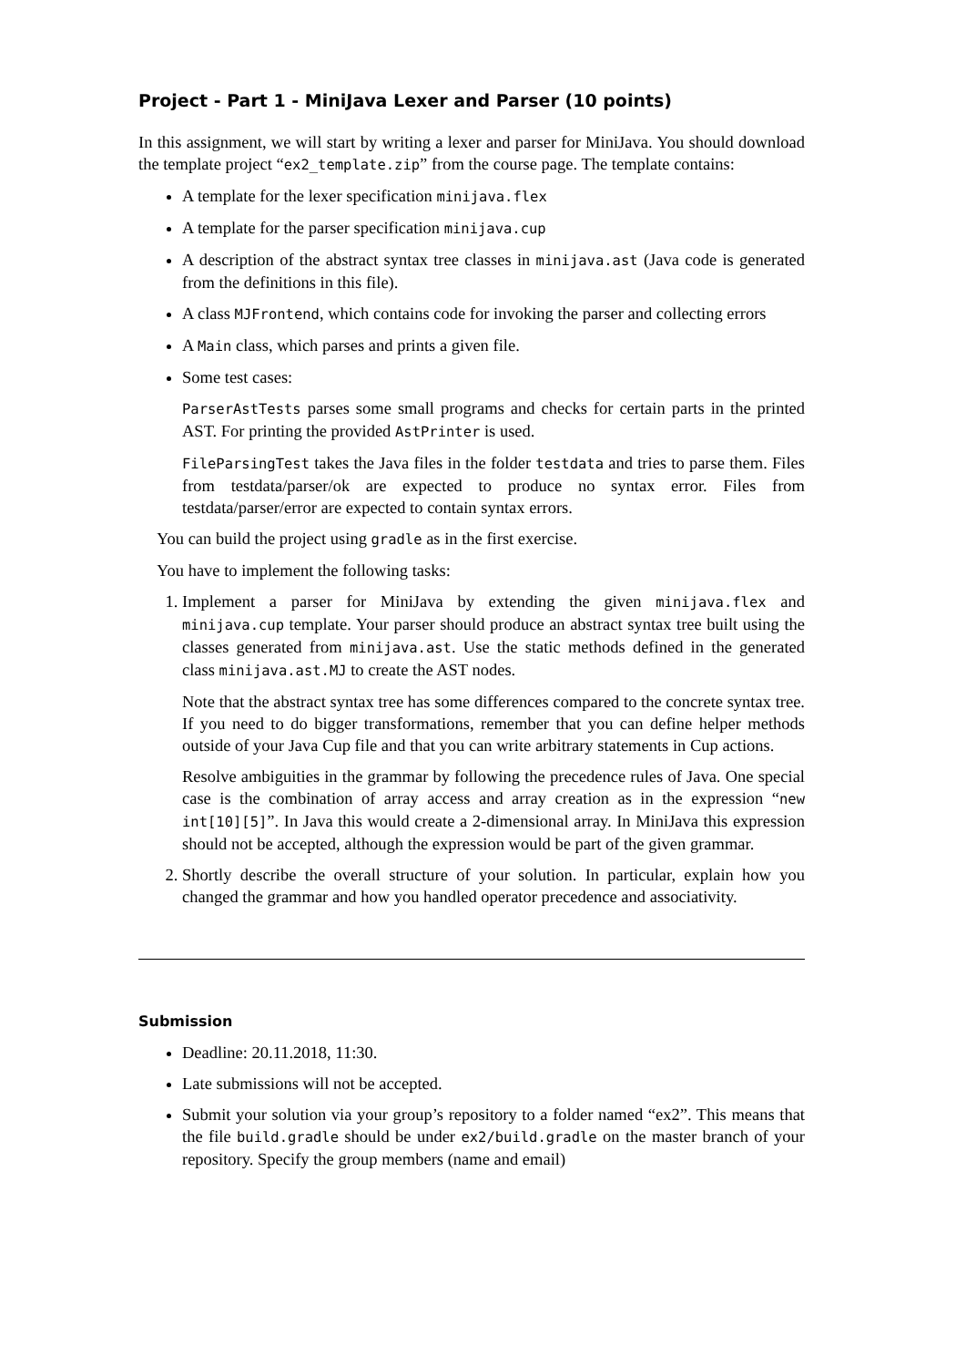Project - Part 1 - MiniJava Lexer and Parser (10 points)
In this assignment, we will start by writing a lexer and parser for MiniJava. You should download the template project “ex2_template.zip” from the course page. The template contains:
A template for the lexer specification minijava.flex
A template for the parser specification minijava.cup
A description of the abstract syntax tree classes in minijava.ast (Java code is generated from the definitions in this file).
A class MJFrontend, which contains code for invoking the parser and collecting errors
A Main class, which parses and prints a given file.
Some test cases:
ParserAstTests parses some small programs and checks for certain parts in the printed AST. For printing the provided AstPrinter is used.
FileParsingTest takes the Java files in the folder testdata and tries to parse them. Files from testdata/parser/ok are expected to produce no syntax error. Files from testdata/parser/error are expected to contain syntax errors.
You can build the project using gradle as in the first exercise.
You have to implement the following tasks:
1. Implement a parser for MiniJava by extending the given minijava.flex and minijava.cup template. Your parser should produce an abstract syntax tree built using the classes generated from minijava.ast. Use the static methods defined in the generated class minijava.ast.MJ to create the AST nodes.
Note that the abstract syntax tree has some differences compared to the concrete syntax tree. If you need to do bigger transformations, remember that you can define helper methods outside of your Java Cup file and that you can write arbitrary statements in Cup actions.
Resolve ambiguities in the grammar by following the precedence rules of Java. One special case is the combination of array access and array creation as in the expression “new int[10][5]”. In Java this would create a 2-dimensional array. In MiniJava this expression should not be accepted, although the expression would be part of the given grammar.
2. Shortly describe the overall structure of your solution. In particular, explain how you changed the grammar and how you handled operator precedence and associativity.
Submission
Deadline: 20.11.2018, 11:30.
Late submissions will not be accepted.
Submit your solution via your group’s repository to a folder named “ex2”. This means that the file build.gradle should be under ex2/build.gradle on the master branch of your repository. Specify the group members (name and email)